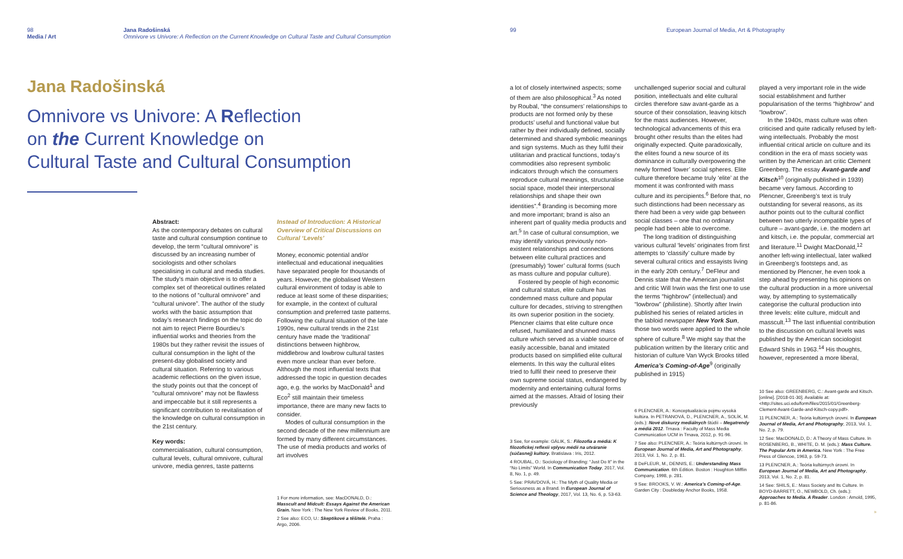98
Media / Art
Jana Radošinská
Omnivore vs Univore: A Reflection on the Current Knowledge on Cultural Taste and Cultural Consumption
Jana Radošinská
Omnivore vs Univore: A Reflection
on the Current Knowledge on
Cultural Taste and Cultural Consumption
Abstract:
As the contemporary debates on cultural taste and cultural consumption continue to develop, the term “cultural omnivore” is discussed by an increasing number of sociologists and other scholars specialising in cultural and media studies. The study’s main objective is to offer a complex set of theoretical outlines related to the notions of “cultural omnivore” and “cultural univore”. The author of the study works with the basic assumption that today’s research findings on the topic do not aim to reject Pierre Bourdieu’s influential works and theories from the 1980s but they rather revisit the issues of cultural consumption in the light of the present-day globalised society and cultural situation. Referring to various academic reflections on the given issue, the study points out that the concept of “cultural omnivore” may not be flawless and impeccable but it still represents a significant contribution to revitalisation of the knowledge on cultural consumption in the 21st century.
Key words:
commercialisation, cultural consumption, cultural levels, cultural omnivore, cultural univore, media genres, taste patterns
Instead of Introduction: A Historical Overview of Critical Discussions on Cultural ‘Levels’
Money, economic potential and/or intellectual and educational inequalities have separated people for thousands of years. However, the globalised Western cultural environment of today is able to reduce at least some of these disparities; for example, in the context of cultural consumption and preferred taste patterns. Following the cultural situation of the late 1990s, new cultural trends in the 21st century have made the ‘traditional’ distinctions between highbrow, middlebrow and lowbrow cultural tastes even more unclear than ever before. Although the most influential texts that addressed the topic in question decades ago, e.g. the works by MacDonald<sup>1</sup> and Eco<sup>2</sup> still maintain their timeless importance, there are many new facts to consider.
Modes of cultural consumption in the second decade of the new millennium are formed by many different circumstances. The use of media products and works of art involves
1 For more information, see: MacDONALD, D.: Masscult and Midcult: Essays Against the American Grain. New York : The New York Review of Books, 2011.
2 See also: ECO, U.: Skeptikové a těšitelé. Praha : Argo, 2006.
99 European Journal of Media, Art & Photography
a lot of closely intertwined aspects; some of them are also philosophical.<sup>3</sup> As noted by Roubal, “the consumers’ relationships to products are not formed only by these products’ useful and functional value but rather by their individually defined, socially determined and shared symbolic meanings and sign systems. Much as they fulfil their utilitarian and practical functions, today’s commodities also represent symbolic indicators through which the consumers reproduce cultural meanings, structuralise social space, model their interpersonal relationships and shape their own identities”.<sup>4</sup> Branding is becoming more and more important; brand is also an inherent part of quality media products and art.<sup>5</sup> In case of cultural consumption, we may identify various previously non-existent relationships and connections between elite cultural practices and (presumably) ‘lower’ cultural forms (such as mass culture and popular culture).
Fostered by people of high economic and cultural status, elite culture has condemned mass culture and popular culture for decades, striving to strengthen its own superior position in the society. Plencner claims that elite culture once refused, humiliated and shunned mass culture which served as a viable source of easily accessible, banal and imitated products based on simplified elite cultural elements. In this way the cultural elites tried to fulfil their need to preserve their own supreme social status, endangered by modernity and entertaining cultural forms aimed at the masses. Afraid of losing their previously
3 See, for example: GÁLIK, S.: Filozofia a médiá: K filozofickej reflexii vplyvu médií na utváranie (súčasnej) kultúry. Bratislava : Iris, 2012.
4 ROUBAL, O.: Sociology of Branding: “Just Do It” in the “No Limits” World. In Communication Today, 2017, Vol. 8, No. 1, p. 49.
5 See: PRAVDOVÁ, H.: The Myth of Quality Media or Seriousness as a Brand. In European Journal of Science and Theology, 2017, Vol. 13, No. 6, p. 53-63.
unchallenged superior social and cultural position, intellectuals and elite cultural circles therefore saw avant-garde as a source of their consolation, leaving kitsch for the mass audiences. However, technological advancements of this era brought other results than the elites had originally expected. Quite paradoxically, the elites found a new source of its dominance in culturally overpowering the newly formed ‘lower’ social spheres. Elite culture therefore became truly ‘elite’ at the moment it was confronted with mass culture and its percipients.<sup>6</sup> Before that, no such distinctions had been necessary as there had been a very wide gap between social classes – one that no ordinary people had been able to overcome.
The long tradition of distinguishing various cultural ‘levels’ originates from first attempts to ‘classify’ culture made by several cultural critics and essayists living in the early 20th century.<sup>7</sup> DeFleur and Dennis state that the American journalist and critic Will Irwin was the first one to use the terms “highbrow” (intellectual) and “lowbrow” (philistine). Shortly after Irwin published his series of related articles in the tabloid newspaper New York Sun, those two words were applied to the whole sphere of culture.<sup>8</sup> We might say that the publication written by the literary critic and historian of culture Van Wyck Brooks titled America’s Coming-of-Age<sup>9</sup> (originally published in 1915)
6 PLENCNER, A.: Konceptualizácia pojmu vysoká kultúra. In PETRANOVÁ, D., PLENCNER, A., SOLÍK, M. (eds.): Nové diskurzy mediálnych štúdií – Megatrendy a médiá 2012. Trnava : Faculty of Mass Media Communication UCM in Trnava, 2012, p. 91-96.
7 See also: PLENCNER, A.: Teória kultúrnych úrovní. In European Journal of Media, Art and Photography, 2013, Vol. 1, No. 2, p. 81.
8 DeFLEUR, M., DENNIS, E.: Understanding Mass Communication. 6th Edition. Boston : Houghton Mifflin Company, 1998, p. 281.
9 See: BROOKS, V. W.: America’s Coming-of-Age. Garden City : Doubleday Anchor Books, 1958.
played a very important role in the wide social establishment and further popularisation of the terms “highbrow” and “lowbrow”.
In the 1940s, mass culture was often criticised and quite radically refused by left-wing intellectuals. Probably the most influential critical article on culture and its condition in the era of mass society was written by the American art critic Clement Greenberg. The essay Avant-garde and Kitsch<sup>10</sup> (originally published in 1939) became very famous. According to Plencner, Greenberg’s text is truly outstanding for several reasons, as its author points out to the cultural conflict between two utterly incompatible types of culture – avant-garde, i.e. the modern art and kitsch, i.e. the popular, commercial art and literature.<sup>11</sup> Dwight MacDonald,<sup>12</sup> another left-wing intellectual, later walked in Greenberg’s footsteps and, as mentioned by Plencner, he even took a step ahead by presenting his opinions on the cultural production in a more universal way, by attempting to systematically categorise the cultural production into three levels: elite culture, midcult and masscult.<sup>13</sup> The last influential contribution to the discussion on cultural levels was published by the American sociologist Edward Shils in 1963.<sup>14</sup> His thoughts, however, represented a more liberal,
10 See also: GREENBERG, C.: Avant-garde and Kitsch. [online]. [2018-01-30]. Available at: <http://sites.uci.edu/form/files/2015/01/Greenberg-Clement-Avant-Garde-and-Kitsch-copy.pdf>.
11 PLENCNER, A.: Teória kultúrnych úrovní. In European Journal of Media, Art and Photography, 2013, Vol. 1, No. 2, p. 79.
12 See: MacDONALD, D.: A Theory of Mass Culture. In ROSENBERG, B., WHITE, D. M. (eds.): Mass Culture. The Popular Arts in America. New York : The Free Press of Glencoe, 1963, p. 59-73.
13 PLENCNER, A.: Teória kultúrnych úrovní. In European Journal of Media, Art and Photography, 2013, Vol. 1, No. 2, p. 81.
14 See: SHILS, E.: Mass Society and Its Culture. In BOYD-BARRETT, O., NEWBOLD, Ch. (eds.): Approaches to Media. A Reader. London : Arnold, 1995, p. 81-86.
»